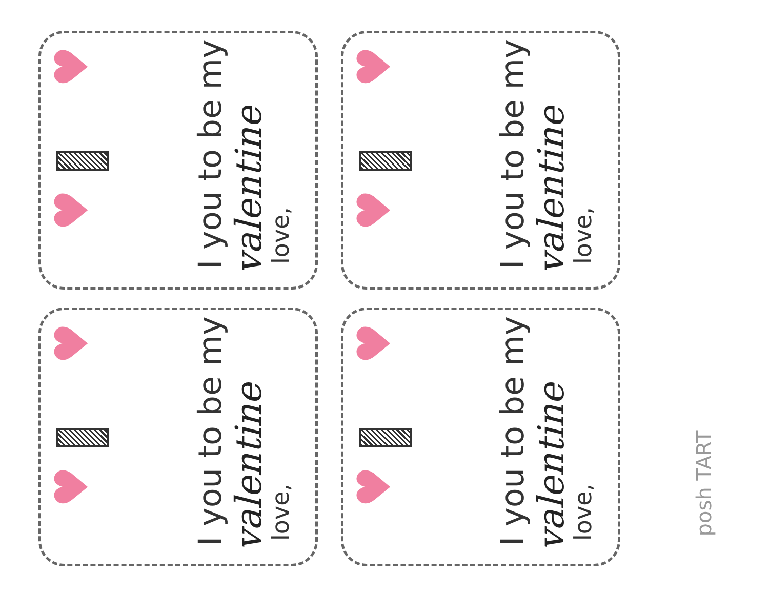♥
♥
I you to be my
valentine
love,
♥
♥
I you to be my
valentine
love,
♥
♥
I you to be my
valentine
love,
♥
♥
I you to be my
valentine
love,
posh TART